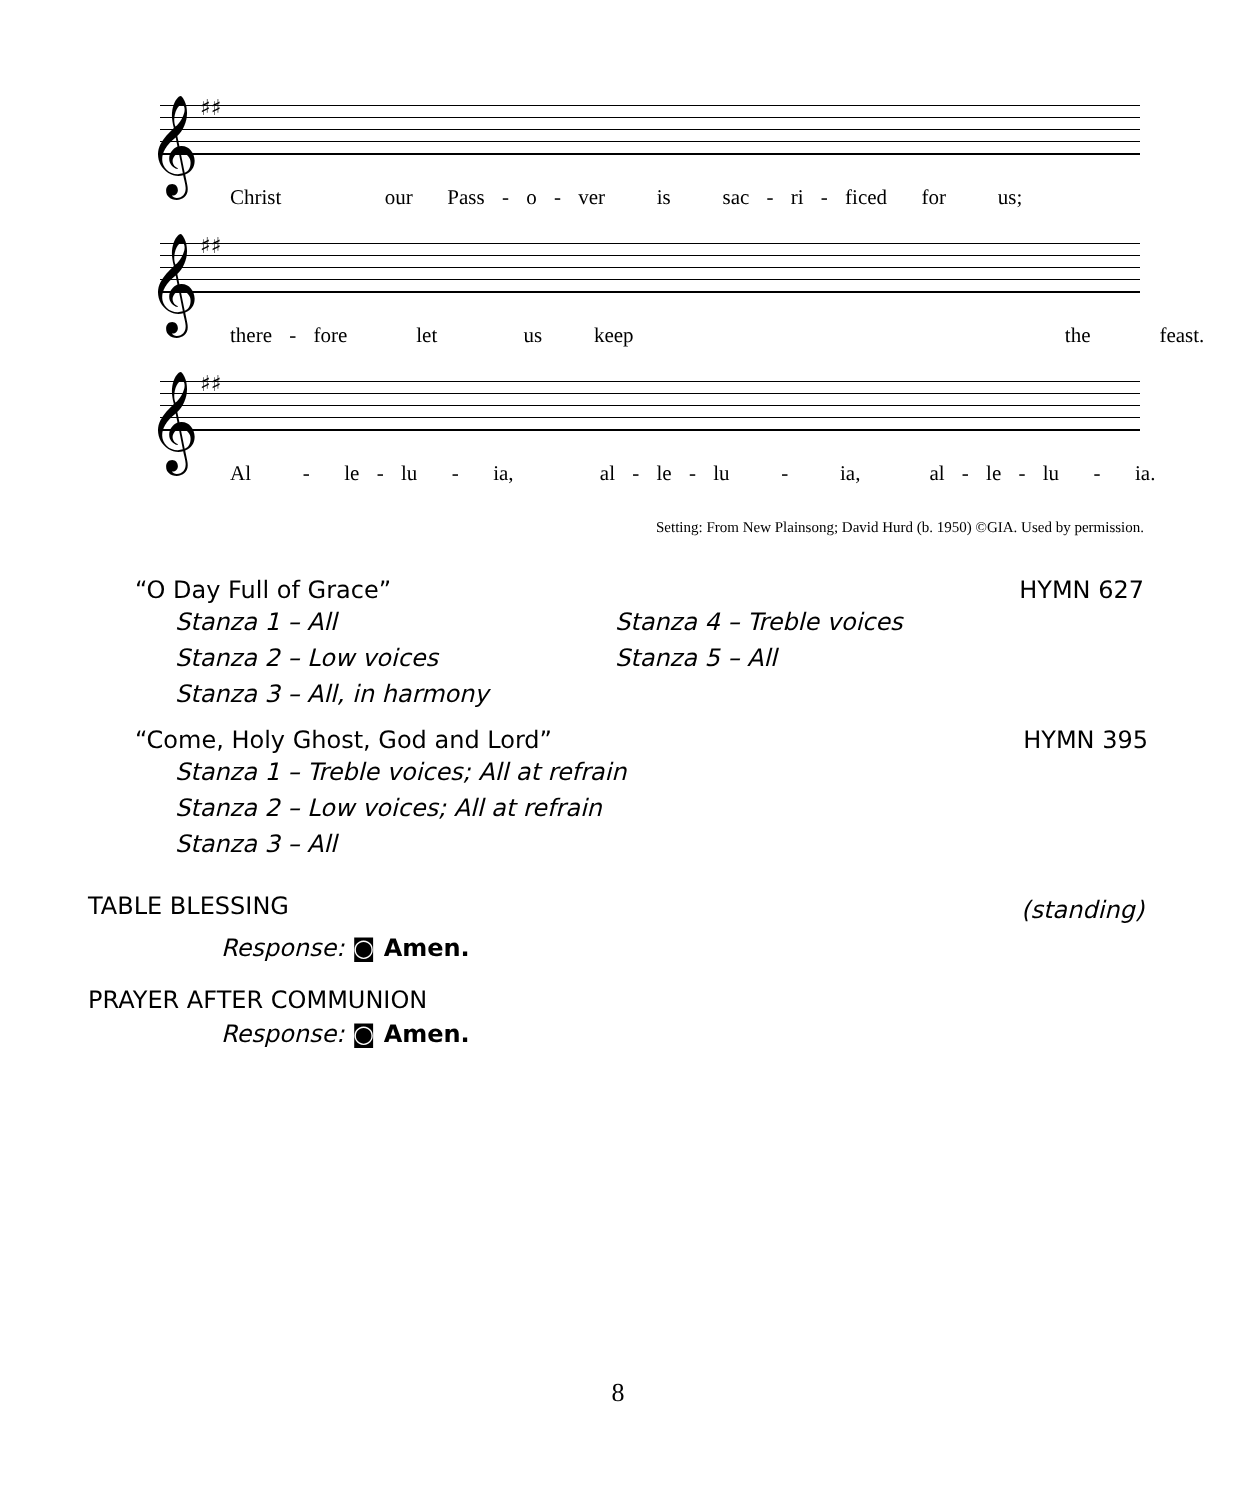𝄞 ♯♯
Christ our Pass - o - ver is sac - ri - ficed for us;
𝄞 ♯♯
there - fore let us keep the feast.
𝄞 ♯♯
Al - le - lu - ia, al - le - lu - ia, al - le - lu - ia.
Setting: From New Plainsong; David Hurd (b. 1950) ©GIA. Used by permission.
“O Day Full of Grace” HYMN 627
Stanza 1 – All
Stanza 2 – Low voices
Stanza 3 – All, in harmony
Stanza 4 – Treble voices
Stanza 5 – All
“Come, Holy Ghost, God and Lord” HYMN 395
Stanza 1 – Treble voices; All at refrain
Stanza 2 – Low voices; All at refrain
Stanza 3 – All
TABLE BLESSING (standing)
Response: ◙ Amen.
PRAYER AFTER COMMUNION
Response: ◙ Amen.
8